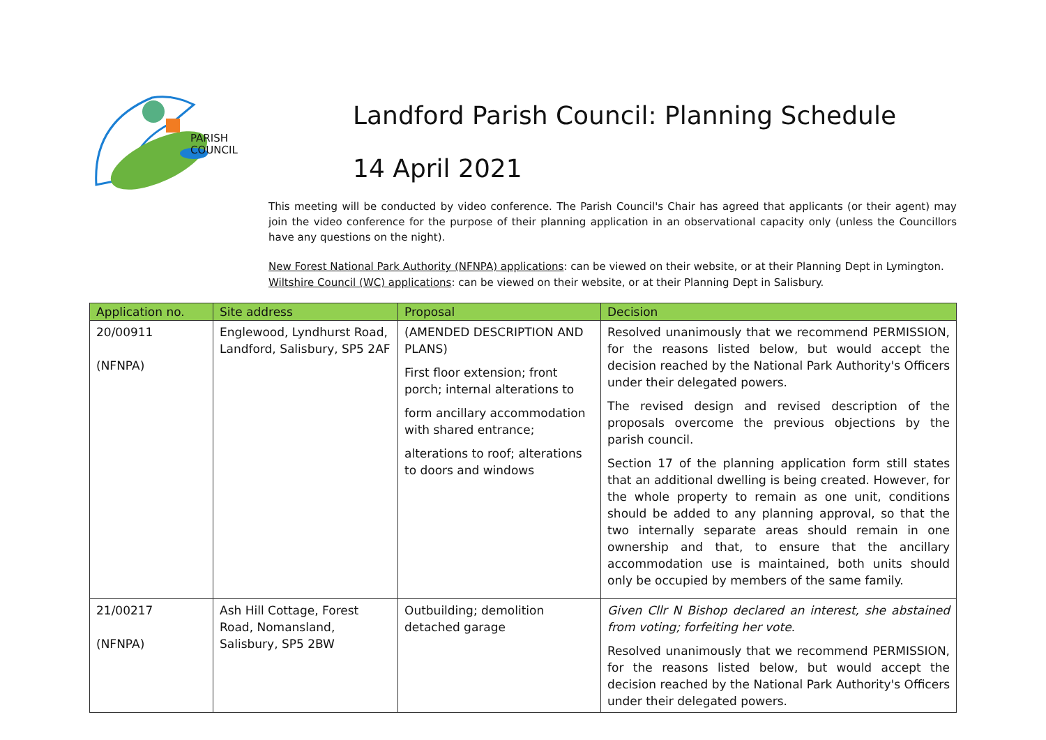PARISH
COUNCIL
Landford Parish Council: Planning Schedule
14 April 2021
This meeting will be conducted by video conference. The Parish Council's Chair has agreed that applicants (or their agent) may join the video conference for the purpose of their planning application in an observational capacity only (unless the Councillors have any questions on the night).
New Forest National Park Authority (NFNPA) applications: can be viewed on their website, or at their Planning Dept in Lymington.
Wiltshire Council (WC) applications: can be viewed on their website, or at their Planning Dept in Salisbury.
| Application no. | Site address | Proposal | Decision |
| --- | --- | --- | --- |
| 20/00911 (NFNPA) | Englewood, Lyndhurst Road, Landford, Salisbury, SP5 2AF | (AMENDED DESCRIPTION AND PLANS) First floor extension; front porch; internal alterations to form ancillary accommodation with shared entrance; alterations to roof; alterations to doors and windows | Resolved unanimously that we recommend PERMISSION, for the reasons listed below, but would accept the decision reached by the National Park Authority's Officers under their delegated powers. The revised design and revised description of the proposals overcome the previous objections by the parish council. Section 17 of the planning application form still states that an additional dwelling is being created. However, for the whole property to remain as one unit, conditions should be added to any planning approval, so that the two internally separate areas should remain in one ownership and that, to ensure that the ancillary accommodation use is maintained, both units should only be occupied by members of the same family. |
| 21/00217 (NFNPA) | Ash Hill Cottage, Forest Road, Nomansland, Salisbury, SP5 2BW | Outbuilding; demolition detached garage | Given Cllr N Bishop declared an interest, she abstained from voting; forfeiting her vote. Resolved unanimously that we recommend PERMISSION, for the reasons listed below, but would accept the decision reached by the National Park Authority's Officers under their delegated powers. |